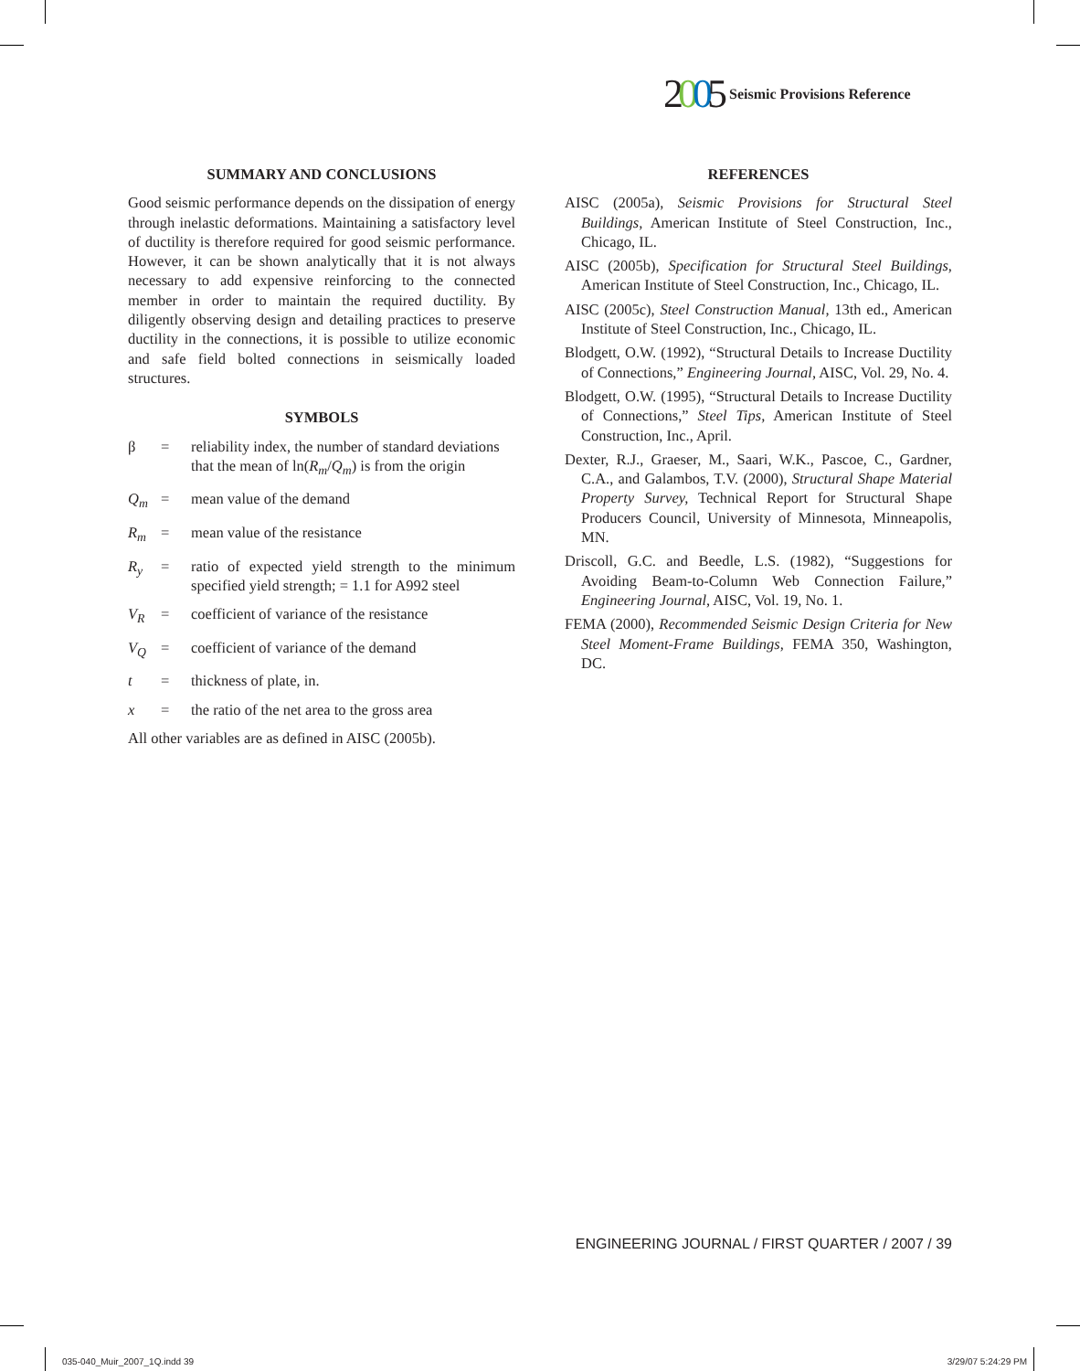2005 Seismic Provisions Reference
SUMMARY AND CONCLUSIONS
Good seismic performance depends on the dissipation of energy through inelastic deformations. Maintaining a satisfactory level of ductility is therefore required for good seismic performance. However, it can be shown analytically that it is not always necessary to add expensive reinforcing to the connected member in order to maintain the required ductility. By diligently observing design and detailing practices to preserve ductility in the connections, it is possible to utilize economic and safe field bolted connections in seismically loaded structures.
SYMBOLS
β = reliability index, the number of standard deviations that the mean of ln(R<sub>m</sub>/Q<sub>m</sub>) is from the origin Q<sub>m</sub> = mean value of the demand R<sub>m</sub> = mean value of the resistance R<sub>y</sub> = ratio of expected yield strength to the minimum specified yield strength; = 1.1 for A992 steel V<sub>R</sub> = coefficient of variance of the resistance V<sub>Q</sub> = coefficient of variance of the demand t = thickness of plate, in. x = the ratio of the net area to the gross area
All other variables are as defined in AISC (2005b).
REFERENCES
AISC (2005a), Seismic Provisions for Structural Steel Buildings, American Institute of Steel Construction, Inc., Chicago, IL.
AISC (2005b), Specification for Structural Steel Buildings, American Institute of Steel Construction, Inc., Chicago, IL.
AISC (2005c), Steel Construction Manual, 13th ed., American Institute of Steel Construction, Inc., Chicago, IL.
Blodgett, O.W. (1992), “Structural Details to Increase Ductility of Connections,” Engineering Journal, AISC, Vol. 29, No. 4.
Blodgett, O.W. (1995), “Structural Details to Increase Ductility of Connections,” Steel Tips, American Institute of Steel Construction, Inc., April.
Dexter, R.J., Graeser, M., Saari, W.K., Pascoe, C., Gardner, C.A., and Galambos, T.V. (2000), Structural Shape Material Property Survey, Technical Report for Structural Shape Producers Council, University of Minnesota, Minneapolis, MN.
Driscoll, G.C. and Beedle, L.S. (1982), “Suggestions for Avoiding Beam-to-Column Web Connection Failure,” Engineering Journal, AISC, Vol. 19, No. 1.
FEMA (2000), Recommended Seismic Design Criteria for New Steel Moment-Frame Buildings, FEMA 350, Washington, DC.
ENGINEERING JOURNAL / FIRST QUARTER / 2007 / 39
035-040_Muir_2007_1Q.indd 39 3/29/07 5:24:29 PM